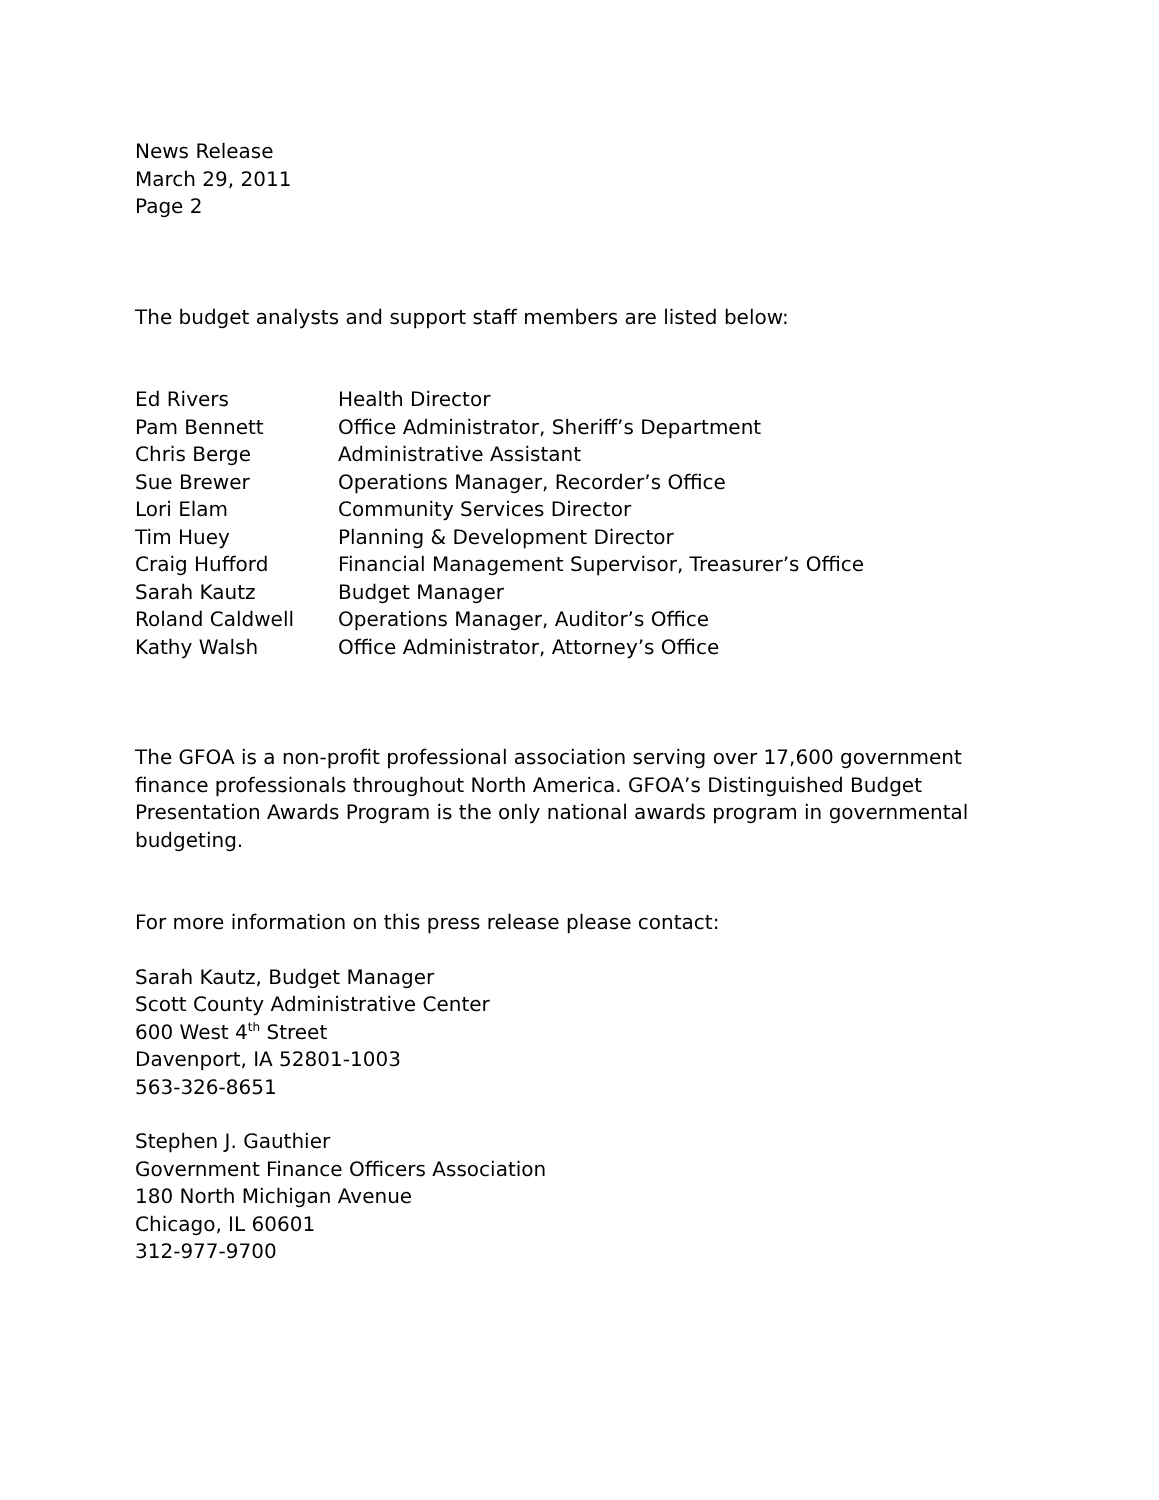News Release
March 29, 2011
Page 2
The budget analysts and support staff members are listed below:
Ed Rivers Health Director Pam Bennett Office Administrator, Sheriff’s Department Chris Berge Administrative Assistant Sue Brewer Operations Manager, Recorder’s Office Lori Elam Community Services Director Tim Huey Planning & Development Director Craig Hufford Financial Management Supervisor, Treasurer’s Office Sarah Kautz Budget Manager Roland Caldwell Operations Manager, Auditor’s Office Kathy Walsh Office Administrator, Attorney’s Office
The GFOA is a non-profit professional association serving over 17,600 government finance professionals throughout North America. GFOA’s Distinguished Budget Presentation Awards Program is the only national awards program in governmental budgeting.
For more information on this press release please contact:
Sarah Kautz, Budget Manager
Scott County Administrative Center
600 West 4<sup>th</sup> Street
Davenport, IA 52801-1003
563-326-8651
Stephen J. Gauthier
Government Finance Officers Association
180 North Michigan Avenue
Chicago, IL 60601
312-977-9700